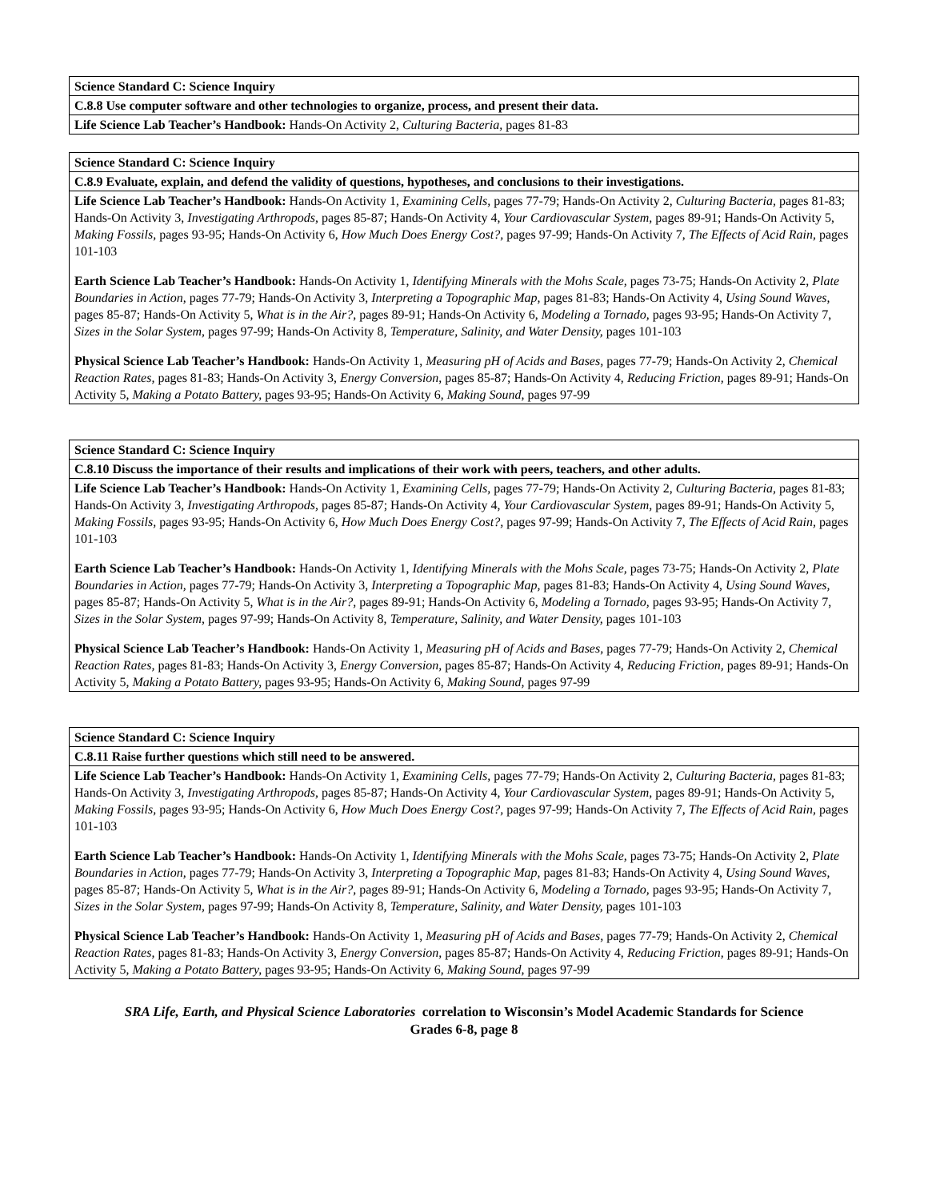| Science Standard C: Science Inquiry |
| C.8.8 Use computer software and other technologies to organize, process, and present their data. |
| Life Science Lab Teacher’s Handbook: Hands-On Activity 2, Culturing Bacteria, pages 81-83 |
| Science Standard C: Science Inquiry |
| C.8.9 Evaluate, explain, and defend the validity of questions, hypotheses, and conclusions to their investigations. |
| Life Science Lab Teacher’s Handbook: Hands-On Activity 1, Examining Cells, pages 77-79; Hands-On Activity 2, Culturing Bacteria, pages 81-83; Hands-On Activity 3, Investigating Arthropods, pages 85-87; Hands-On Activity 4, Your Cardiovascular System, pages 89-91; Hands-On Activity 5, Making Fossils, pages 93-95; Hands-On Activity 6, How Much Does Energy Cost?, pages 97-99; Hands-On Activity 7, The Effects of Acid Rain, pages 101-103 Earth Science Lab Teacher’s Handbook: Hands-On Activity 1, Identifying Minerals with the Mohs Scale, pages 73-75; Hands-On Activity 2, Plate Boundaries in Action, pages 77-79; Hands-On Activity 3, Interpreting a Topographic Map, pages 81-83; Hands-On Activity 4, Using Sound Waves, pages 85-87; Hands-On Activity 5, What is in the Air?, pages 89-91; Hands-On Activity 6, Modeling a Tornado, pages 93-95; Hands-On Activity 7, Sizes in the Solar System, pages 97-99; Hands-On Activity 8, Temperature, Salinity, and Water Density, pages 101-103 Physical Science Lab Teacher’s Handbook: Hands-On Activity 1, Measuring pH of Acids and Bases, pages 77-79; Hands-On Activity 2, Chemical Reaction Rates, pages 81-83; Hands-On Activity 3, Energy Conversion, pages 85-87; Hands-On Activity 4, Reducing Friction, pages 89-91; Hands-On Activity 5, Making a Potato Battery, pages 93-95; Hands-On Activity 6, Making Sound, pages 97-99 |
| Science Standard C: Science Inquiry |
| C.8.10 Discuss the importance of their results and implications of their work with peers, teachers, and other adults. |
| Life Science Lab Teacher’s Handbook: Hands-On Activity 1, Examining Cells, pages 77-79; Hands-On Activity 2, Culturing Bacteria, pages 81-83; Hands-On Activity 3, Investigating Arthropods, pages 85-87; Hands-On Activity 4, Your Cardiovascular System, pages 89-91; Hands-On Activity 5, Making Fossils, pages 93-95; Hands-On Activity 6, How Much Does Energy Cost?, pages 97-99; Hands-On Activity 7, The Effects of Acid Rain, pages 101-103 Earth Science Lab Teacher’s Handbook: Hands-On Activity 1, Identifying Minerals with the Mohs Scale, pages 73-75; Hands-On Activity 2, Plate Boundaries in Action, pages 77-79; Hands-On Activity 3, Interpreting a Topographic Map, pages 81-83; Hands-On Activity 4, Using Sound Waves, pages 85-87; Hands-On Activity 5, What is in the Air?, pages 89-91; Hands-On Activity 6, Modeling a Tornado, pages 93-95; Hands-On Activity 7, Sizes in the Solar System, pages 97-99; Hands-On Activity 8, Temperature, Salinity, and Water Density, pages 101-103 Physical Science Lab Teacher’s Handbook: Hands-On Activity 1, Measuring pH of Acids and Bases, pages 77-79; Hands-On Activity 2, Chemical Reaction Rates, pages 81-83; Hands-On Activity 3, Energy Conversion, pages 85-87; Hands-On Activity 4, Reducing Friction, pages 89-91; Hands-On Activity 5, Making a Potato Battery, pages 93-95; Hands-On Activity 6, Making Sound, pages 97-99 |
| Science Standard C: Science Inquiry |
| C.8.11 Raise further questions which still need to be answered. |
| Life Science Lab Teacher’s Handbook: Hands-On Activity 1, Examining Cells, pages 77-79; Hands-On Activity 2, Culturing Bacteria, pages 81-83; Hands-On Activity 3, Investigating Arthropods, pages 85-87; Hands-On Activity 4, Your Cardiovascular System, pages 89-91; Hands-On Activity 5, Making Fossils, pages 93-95; Hands-On Activity 6, How Much Does Energy Cost?, pages 97-99; Hands-On Activity 7, The Effects of Acid Rain, pages 101-103 Earth Science Lab Teacher’s Handbook: Hands-On Activity 1, Identifying Minerals with the Mohs Scale, pages 73-75; Hands-On Activity 2, Plate Boundaries in Action, pages 77-79; Hands-On Activity 3, Interpreting a Topographic Map, pages 81-83; Hands-On Activity 4, Using Sound Waves, pages 85-87; Hands-On Activity 5, What is in the Air?, pages 89-91; Hands-On Activity 6, Modeling a Tornado, pages 93-95; Hands-On Activity 7, Sizes in the Solar System, pages 97-99; Hands-On Activity 8, Temperature, Salinity, and Water Density, pages 101-103 Physical Science Lab Teacher’s Handbook: Hands-On Activity 1, Measuring pH of Acids and Bases, pages 77-79; Hands-On Activity 2, Chemical Reaction Rates, pages 81-83; Hands-On Activity 3, Energy Conversion, pages 85-87; Hands-On Activity 4, Reducing Friction, pages 89-91; Hands-On Activity 5, Making a Potato Battery, pages 93-95; Hands-On Activity 6, Making Sound, pages 97-99 |
SRA Life, Earth, and Physical Science Laboratories correlation to Wisconsin’s Model Academic Standards for Science
Grades 6-8, page 8